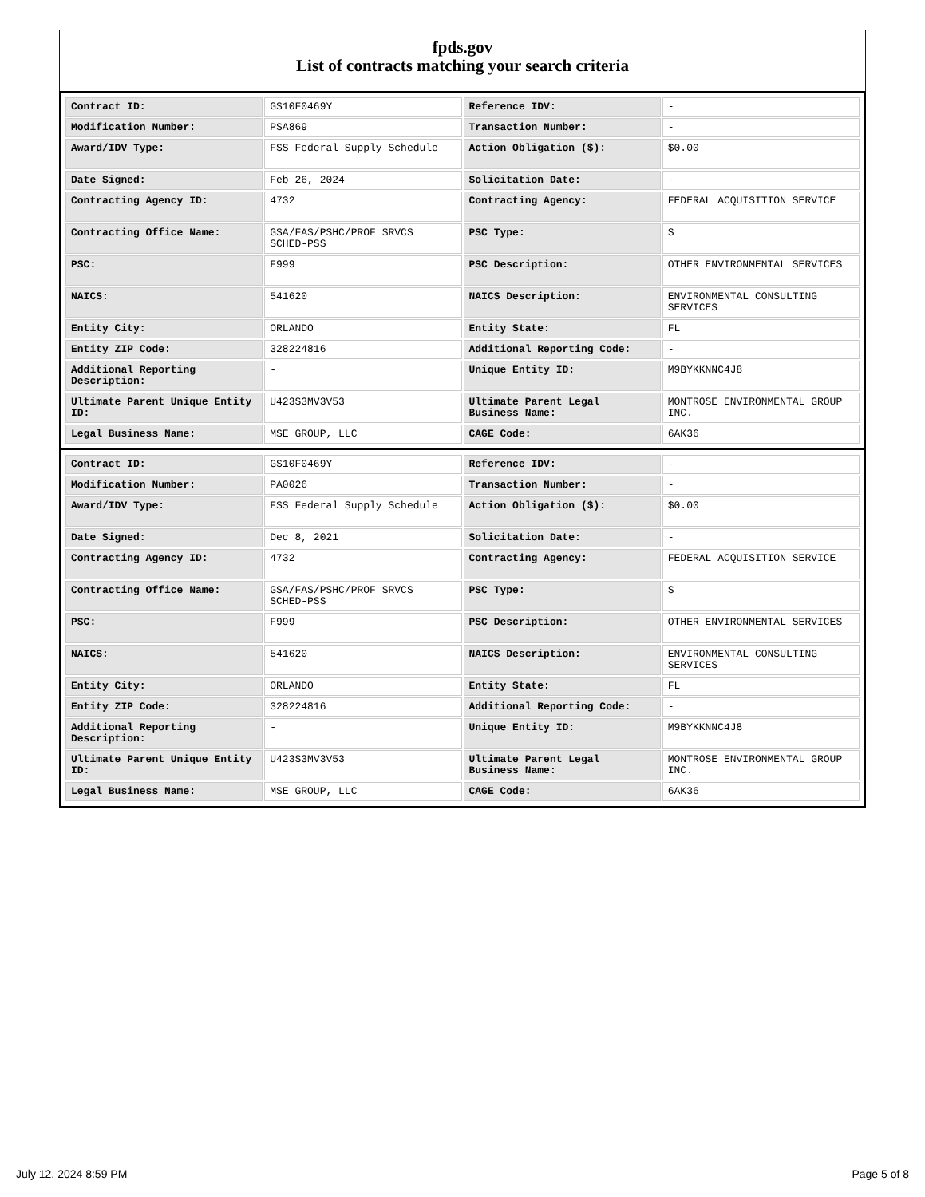fpds.gov
List of contracts matching your search criteria
| Contract ID: | GS10F0469Y | Reference IDV: | - |
| Modification Number: | PSA869 | Transaction Number: | - |
| Award/IDV Type: | FSS Federal Supply Schedule | Action Obligation ($): | $0.00 |
| Date Signed: | Feb 26, 2024 | Solicitation Date: | - |
| Contracting Agency ID: | 4732 | Contracting Agency: | FEDERAL ACQUISITION SERVICE |
| Contracting Office Name: | GSA/FAS/PSHC/PROF SRVCS SCHED-PSS | PSC Type: | S |
| PSC: | F999 | PSC Description: | OTHER ENVIRONMENTAL SERVICES |
| NAICS: | 541620 | NAICS Description: | ENVIRONMENTAL CONSULTING SERVICES |
| Entity City: | ORLANDO | Entity State: | FL |
| Entity ZIP Code: | 328224816 | Additional Reporting Code: | - |
| Additional Reporting Description: | - | Unique Entity ID: | M9BYKKNNC4J8 |
| Ultimate Parent Unique Entity ID: | U423S3MV3V53 | Ultimate Parent Legal Business Name: | MONTROSE ENVIRONMENTAL GROUP INC. |
| Legal Business Name: | MSE GROUP, LLC | CAGE Code: | 6AK36 |
| Contract ID: | GS10F0469Y | Reference IDV: | - |
| Modification Number: | PA0026 | Transaction Number: | - |
| Award/IDV Type: | FSS Federal Supply Schedule | Action Obligation ($): | $0.00 |
| Date Signed: | Dec 8, 2021 | Solicitation Date: | - |
| Contracting Agency ID: | 4732 | Contracting Agency: | FEDERAL ACQUISITION SERVICE |
| Contracting Office Name: | GSA/FAS/PSHC/PROF SRVCS SCHED-PSS | PSC Type: | S |
| PSC: | F999 | PSC Description: | OTHER ENVIRONMENTAL SERVICES |
| NAICS: | 541620 | NAICS Description: | ENVIRONMENTAL CONSULTING SERVICES |
| Entity City: | ORLANDO | Entity State: | FL |
| Entity ZIP Code: | 328224816 | Additional Reporting Code: | - |
| Additional Reporting Description: | - | Unique Entity ID: | M9BYKKNNC4J8 |
| Ultimate Parent Unique Entity ID: | U423S3MV3V53 | Ultimate Parent Legal Business Name: | MONTROSE ENVIRONMENTAL GROUP INC. |
| Legal Business Name: | MSE GROUP, LLC | CAGE Code: | 6AK36 |
July 12, 2024 8:59 PM Page 5 of 8